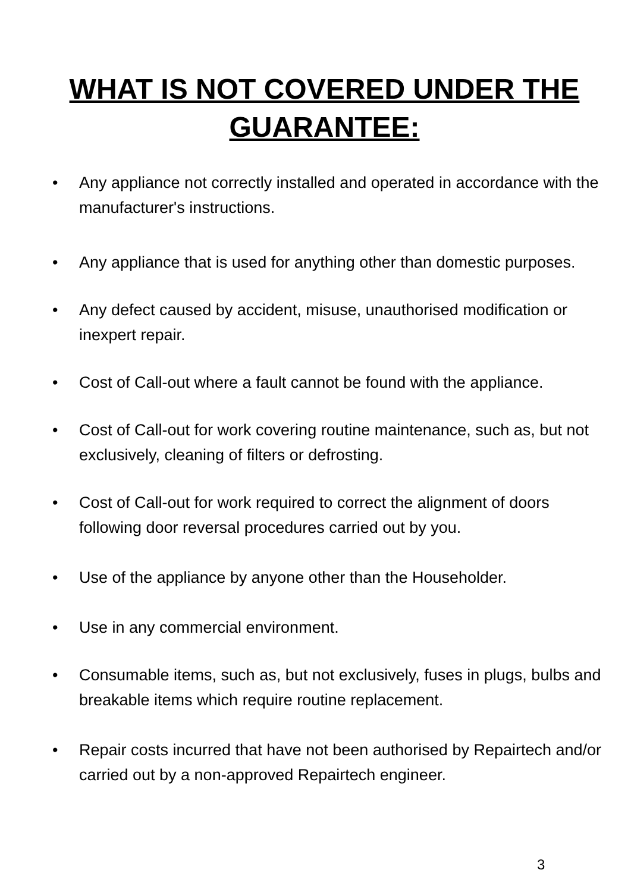WHAT IS NOT COVERED UNDER THE
GUARANTEE:
• Any appliance not correctly installed and operated in accordance with the manufacturer's instructions.
• Any appliance that is used for anything other than domestic purposes.
• Any defect caused by accident, misuse, unauthorised modification or inexpert repair.
• Cost of Call-out where a fault cannot be found with the appliance.
• Cost of Call-out for work covering routine maintenance, such as, but not exclusively, cleaning of filters or defrosting.
• Cost of Call-out for work required to correct the alignment of doors following door reversal procedures carried out by you.
• Use of the appliance by anyone other than the Householder.
• Use in any commercial environment.
• Consumable items, such as, but not exclusively, fuses in plugs, bulbs and breakable items which require routine replacement.
• Repair costs incurred that have not been authorised by Repairtech and/or carried out by a non-approved Repairtech engineer.
3